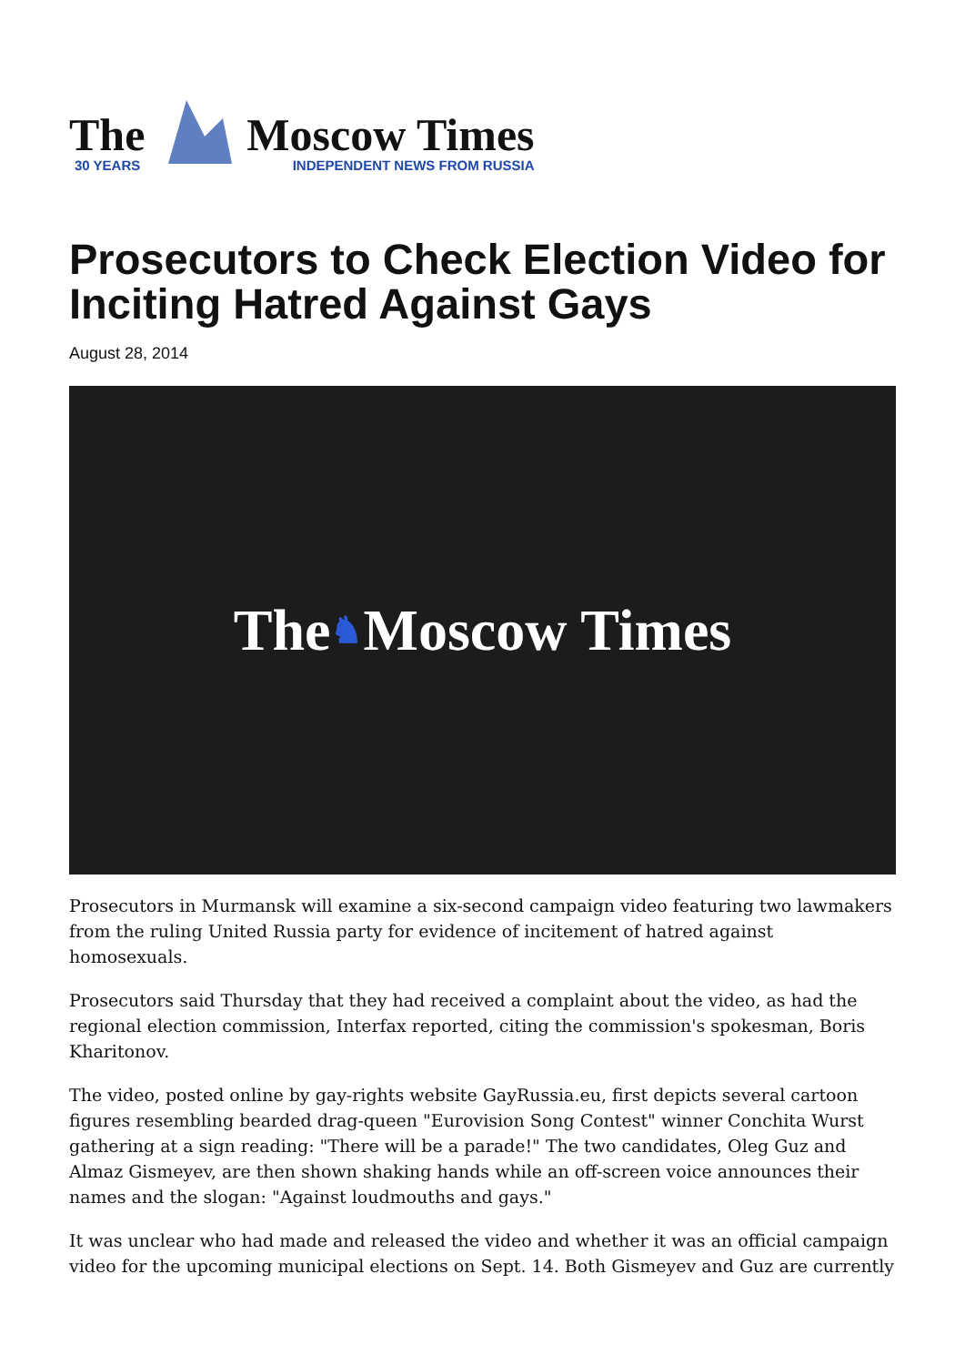The
30 YEARS
Moscow Times
INDEPENDENT NEWS FROM RUSSIA
Prosecutors to Check Election Video for Inciting Hatred Against Gays
August 28, 2014
The ♞ Moscow Times
Prosecutors in Murmansk will examine a six-second campaign video featuring two lawmakers from the ruling United Russia party for evidence of incitement of hatred against homosexuals.
Prosecutors said Thursday that they had received a complaint about the video, as had the regional election commission, Interfax reported, citing the commission's spokesman, Boris Kharitonov.
The video, posted online by gay-rights website GayRussia.eu, first depicts several cartoon figures resembling bearded drag-queen "Eurovision Song Contest" winner Conchita Wurst gathering at a sign reading: "There will be a parade!" The two candidates, Oleg Guz and Almaz Gismeyev, are then shown shaking hands while an off-screen voice announces their names and the slogan: "Against loudmouths and gays."
It was unclear who had made and released the video and whether it was an official campaign video for the upcoming municipal elections on Sept. 14. Both Gismeyev and Guz are currently